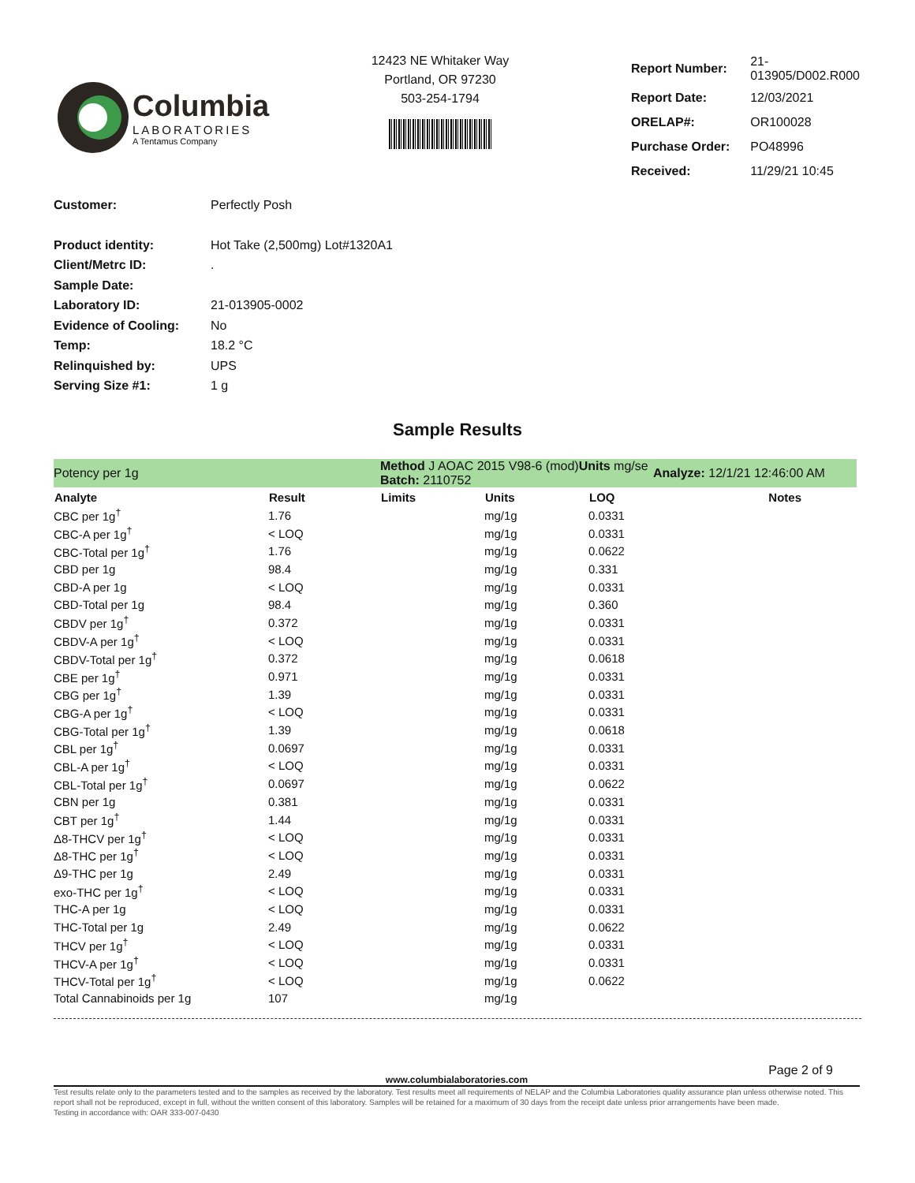Columbia
LABORATORIES
A Tentamus Company
12423 NE Whitaker Way
Portland, OR 97230
503-254-1794
| Report Number: | 21-013905/D002.R000 |
| Report Date: | 12/03/2021 |
| ORELAP#: | OR100028 |
| Purchase Order: | PO48996 |
| Received: | 11/29/21 10:45 |
| Customer: | Perfectly Posh |
| Product identity: | Hot Take (2,500mg) Lot#1320A1 |
| Client/Metrc ID: | . |
| Sample Date: | |
| Laboratory ID: | 21-013905-0002 |
| Evidence of Cooling: | No |
| Temp: | 18.2 °C |
| Relinquished by: | UPS |
| Serving Size #1: | 1 g |
Sample Results
| Potency per 1g | | Method J AOAC 2015 V98-6 (mod) Units mg/se Batch: 2110752 | | | Analyze: 12/1/21 12:46:00 AM |
| Analyte | Result | Limits | Units | LOQ | Notes |
| CBC per 1g<sup>†</sup> | 1.76 | | mg/1g | 0.0331 | |
| CBC-A per 1g<sup>†</sup> | < LOQ | | mg/1g | 0.0331 | |
| CBC-Total per 1g<sup>†</sup> | 1.76 | | mg/1g | 0.0622 | |
| CBD per 1g | 98.4 | | mg/1g | 0.331 | |
| CBD-A per 1g | < LOQ | | mg/1g | 0.0331 | |
| CBD-Total per 1g | 98.4 | | mg/1g | 0.360 | |
| CBDV per 1g<sup>†</sup> | 0.372 | | mg/1g | 0.0331 | |
| CBDV-A per 1g<sup>†</sup> | < LOQ | | mg/1g | 0.0331 | |
| CBDV-Total per 1g<sup>†</sup> | 0.372 | | mg/1g | 0.0618 | |
| CBE per 1g<sup>†</sup> | 0.971 | | mg/1g | 0.0331 | |
| CBG per 1g<sup>†</sup> | 1.39 | | mg/1g | 0.0331 | |
| CBG-A per 1g<sup>†</sup> | < LOQ | | mg/1g | 0.0331 | |
| CBG-Total per 1g<sup>†</sup> | 1.39 | | mg/1g | 0.0618 | |
| CBL per 1g<sup>†</sup> | 0.0697 | | mg/1g | 0.0331 | |
| CBL-A per 1g<sup>†</sup> | < LOQ | | mg/1g | 0.0331 | |
| CBL-Total per 1g<sup>†</sup> | 0.0697 | | mg/1g | 0.0622 | |
| CBN per 1g | 0.381 | | mg/1g | 0.0331 | |
| CBT per 1g<sup>†</sup> | 1.44 | | mg/1g | 0.0331 | |
| Δ8-THCV per 1g<sup>†</sup> | < LOQ | | mg/1g | 0.0331 | |
| Δ8-THC per 1g<sup>†</sup> | < LOQ | | mg/1g | 0.0331 | |
| Δ9-THC per 1g | 2.49 | | mg/1g | 0.0331 | |
| exo-THC per 1g<sup>†</sup> | < LOQ | | mg/1g | 0.0331 | |
| THC-A per 1g | < LOQ | | mg/1g | 0.0331 | |
| THC-Total per 1g | 2.49 | | mg/1g | 0.0622 | |
| THCV per 1g<sup>†</sup> | < LOQ | | mg/1g | 0.0331 | |
| THCV-A per 1g<sup>†</sup> | < LOQ | | mg/1g | 0.0331 | |
| THCV-Total per 1g<sup>†</sup> | < LOQ | | mg/1g | 0.0622 | |
| Total Cannabinoids per 1g | 107 | | mg/1g | | |
Page 2 of 9
www.columbialaboratories.com
Test results relate only to the parameters tested and to the samples as received by the laboratory. Test results meet all requirements of NELAP and the Columbia Laboratories quality assurance plan unless otherwise noted. This report shall not be reproduced, except in full, without the written consent of this laboratory. Samples will be retained for a maximum of 30 days from the receipt date unless prior arrangements have been made.
Testing in accordance with: OAR 333-007-0430